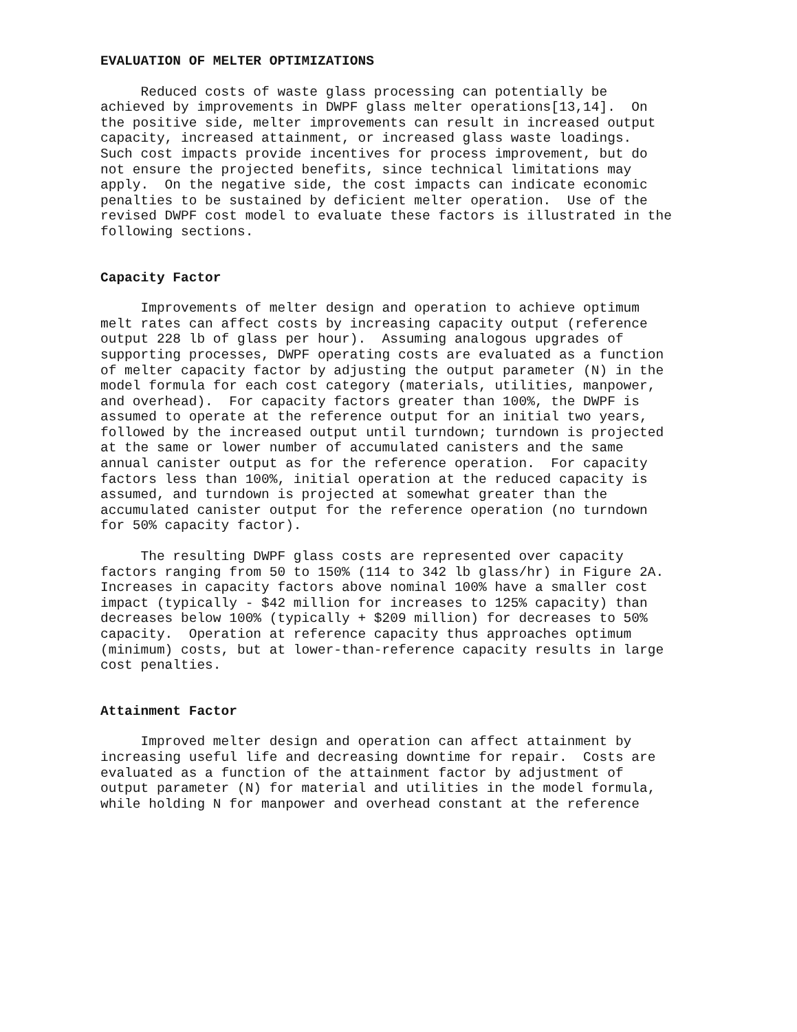EVALUATION OF MELTER OPTIMIZATIONS
Reduced costs of waste glass processing can potentially be achieved by improvements in DWPF glass melter operations[13,14]. On the positive side, melter improvements can result in increased output capacity, increased attainment, or increased glass waste loadings. Such cost impacts provide incentives for process improvement, but do not ensure the projected benefits, since technical limitations may apply. On the negative side, the cost impacts can indicate economic penalties to be sustained by deficient melter operation. Use of the revised DWPF cost model to evaluate these factors is illustrated in the following sections.
Capacity Factor
Improvements of melter design and operation to achieve optimum melt rates can affect costs by increasing capacity output (reference output 228 lb of glass per hour). Assuming analogous upgrades of supporting processes, DWPF operating costs are evaluated as a function of melter capacity factor by adjusting the output parameter (N) in the model formula for each cost category (materials, utilities, manpower, and overhead). For capacity factors greater than 100%, the DWPF is assumed to operate at the reference output for an initial two years, followed by the increased output until turndown; turndown is projected at the same or lower number of accumulated canisters and the same annual canister output as for the reference operation. For capacity factors less than 100%, initial operation at the reduced capacity is assumed, and turndown is projected at somewhat greater than the accumulated canister output for the reference operation (no turndown for 50% capacity factor).
The resulting DWPF glass costs are represented over capacity factors ranging from 50 to 150% (114 to 342 lb glass/hr) in Figure 2A. Increases in capacity factors above nominal 100% have a smaller cost impact (typically - $42 million for increases to 125% capacity) than decreases below 100% (typically + $209 million) for decreases to 50% capacity. Operation at reference capacity thus approaches optimum (minimum) costs, but at lower-than-reference capacity results in large cost penalties.
Attainment Factor
Improved melter design and operation can affect attainment by increasing useful life and decreasing downtime for repair. Costs are evaluated as a function of the attainment factor by adjustment of output parameter (N) for material and utilities in the model formula, while holding N for manpower and overhead constant at the reference